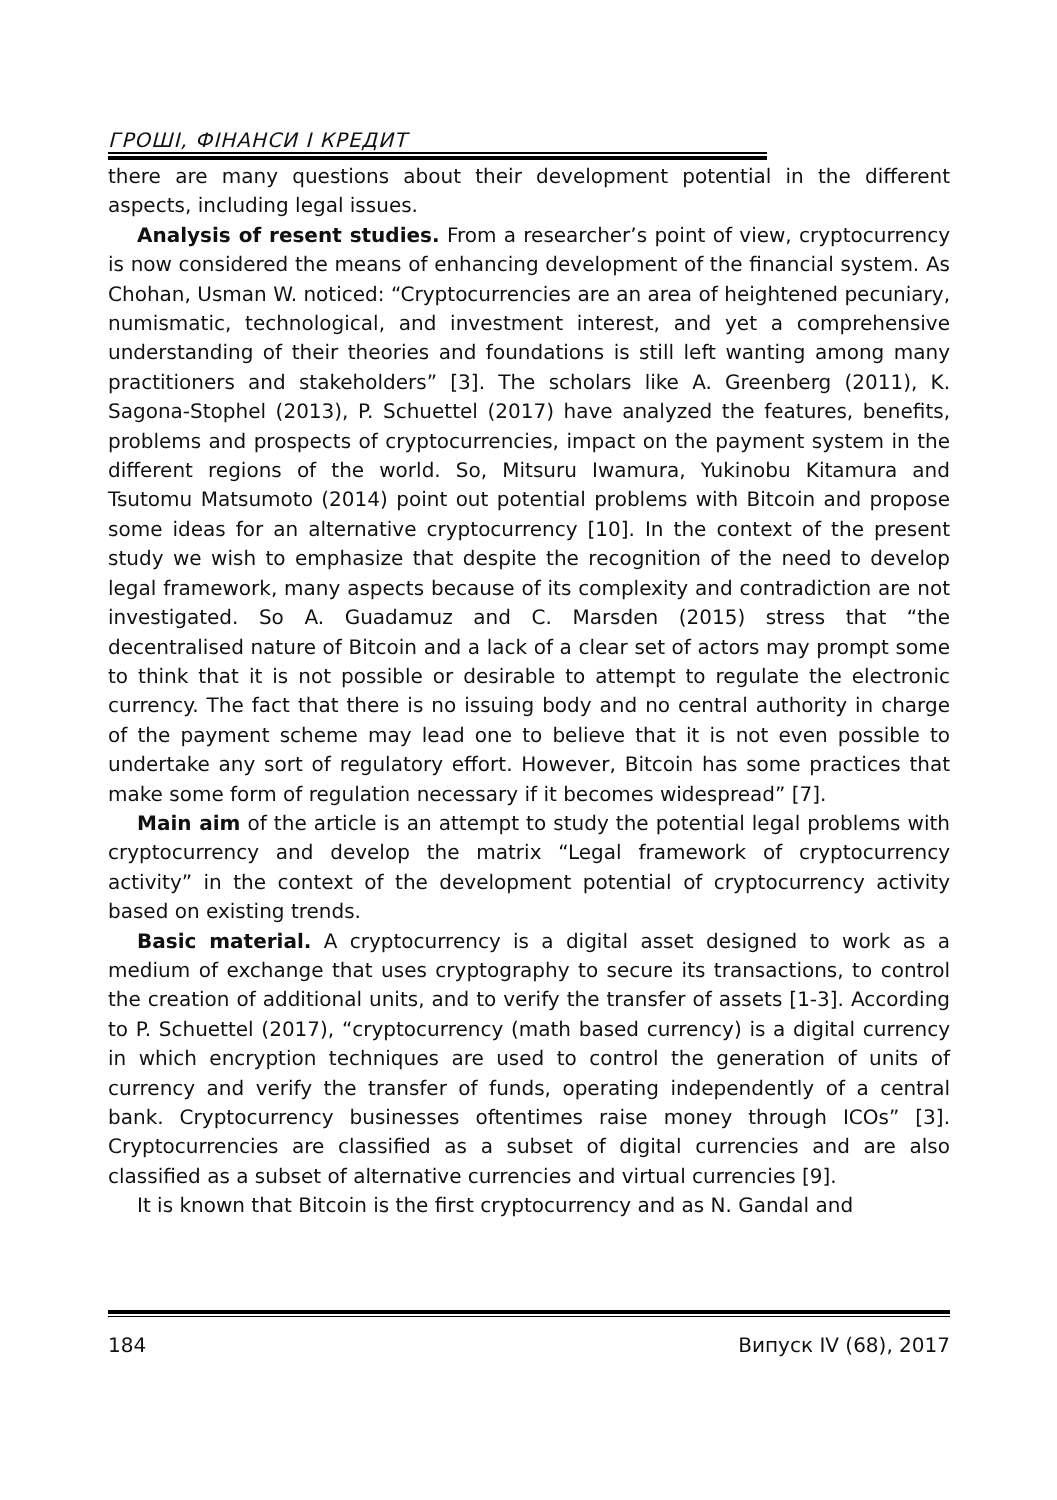ГРОШІ, ФІНАНСИ І КРЕДИТ
there are many questions about their development potential in the different aspects, including legal issues.
Analysis of resent studies. From a researcher’s point of view, cryptocurrency is now considered the means of enhancing development of the financial system. As Chohan, Usman W. noticed: “Cryptocurrencies are an area of heightened pecuniary, numismatic, technological, and investment interest, and yet a comprehensive understanding of their theories and foundations is still left wanting among many practitioners and stakeholders” [3]. The scholars like A. Greenberg (2011), K. Sagona-Stophel (2013), P. Schuettel (2017) have analyzed the features, benefits, problems and prospects of cryptocurrencies, impact on the payment system in the different regions of the world. So, Mitsuru Iwamura, Yukinobu Kitamura and Tsutomu Matsumoto (2014) point out potential problems with Bitcoin and propose some ideas for an alternative cryptocurrency [10]. In the context of the present study we wish to emphasize that despite the recognition of the need to develop legal framework, many aspects because of its complexity and contradiction are not investigated. So A. Guadamuz and C. Marsden (2015) stress that “the decentralised nature of Bitcoin and a lack of a clear set of actors may prompt some to think that it is not possible or desirable to attempt to regulate the electronic currency. The fact that there is no issuing body and no central authority in charge of the payment scheme may lead one to believe that it is not even possible to undertake any sort of regulatory effort. However, Bitcoin has some practices that make some form of regulation necessary if it becomes widespread” [7].
Main aim of the article is an attempt to study the potential legal problems with cryptocurrency and develop the matrix “Legal framework of cryptocurrency activity” in the context of the development potential of cryptocurrency activity based on existing trends.
Basic material. A cryptocurrency is a digital asset designed to work as a medium of exchange that uses cryptography to secure its transactions, to control the creation of additional units, and to verify the transfer of assets [1-3]. According to P. Schuettel (2017), “cryptocurrency (math based currency) is a digital currency in which encryption techniques are used to control the generation of units of currency and verify the transfer of funds, operating independently of a central bank. Cryptocurrency businesses oftentimes raise money through ICOs” [3]. Cryptocurrencies are classified as a subset of digital currencies and are also classified as a subset of alternative currencies and virtual currencies [9].
It is known that Bitcoin is the first cryptocurrency and as N. Gandal and
184 Випуск IV (68), 2017